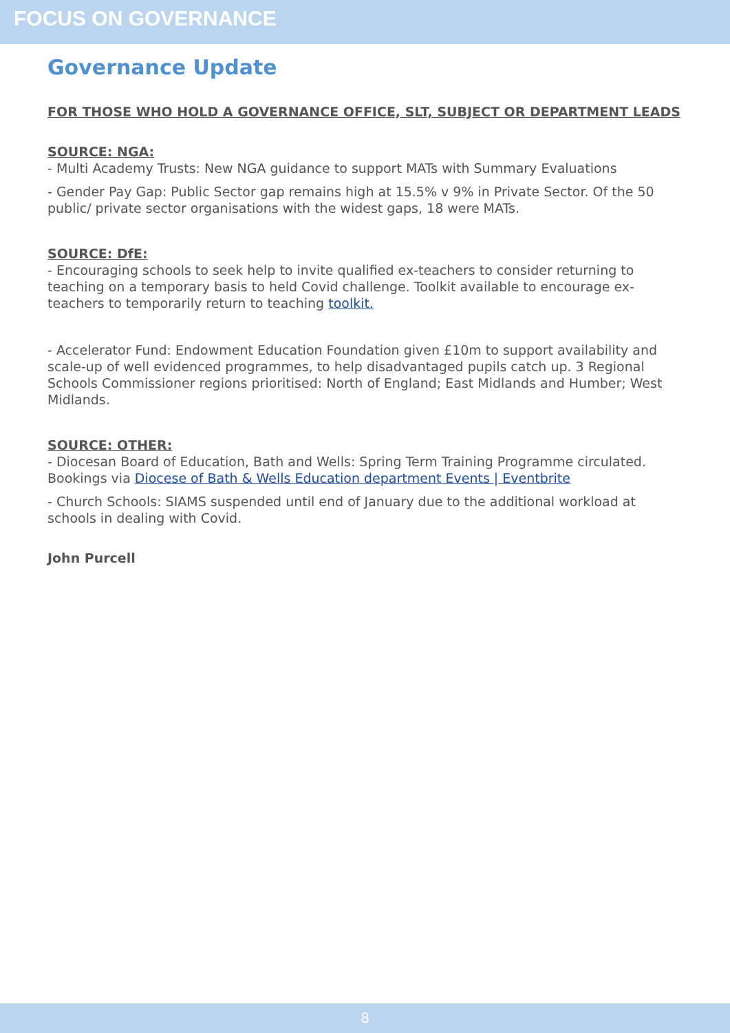FOCUS ON GOVERNANCE
Governance Update
FOR THOSE WHO HOLD A GOVERNANCE OFFICE, SLT, SUBJECT OR DEPARTMENT LEADS
SOURCE: NGA:
- Multi Academy Trusts: New NGA guidance to support MATs with Summary Evaluations
- Gender Pay Gap: Public Sector gap remains high at 15.5% v 9% in Private Sector. Of the 50 public/ private sector organisations with the widest gaps, 18 were MATs.
SOURCE: DfE:
- Encouraging schools to seek help to invite qualified ex-teachers to consider returning to teaching on a temporary basis to held Covid challenge. Toolkit available to encourage ex-teachers to temporarily return to teaching toolkit.
- Accelerator Fund: Endowment Education Foundation given £10m to support availability and scale-up of well evidenced programmes, to help disadvantaged pupils catch up. 3 Regional Schools Commissioner regions prioritised: North of England; East Midlands and Humber; West Midlands.
SOURCE: OTHER:
- Diocesan Board of Education, Bath and Wells: Spring Term Training Programme circulated. Bookings via Diocese of Bath & Wells Education department Events | Eventbrite
- Church Schools: SIAMS suspended until end of January due to the additional workload at schools in dealing with Covid.
John Purcell
8